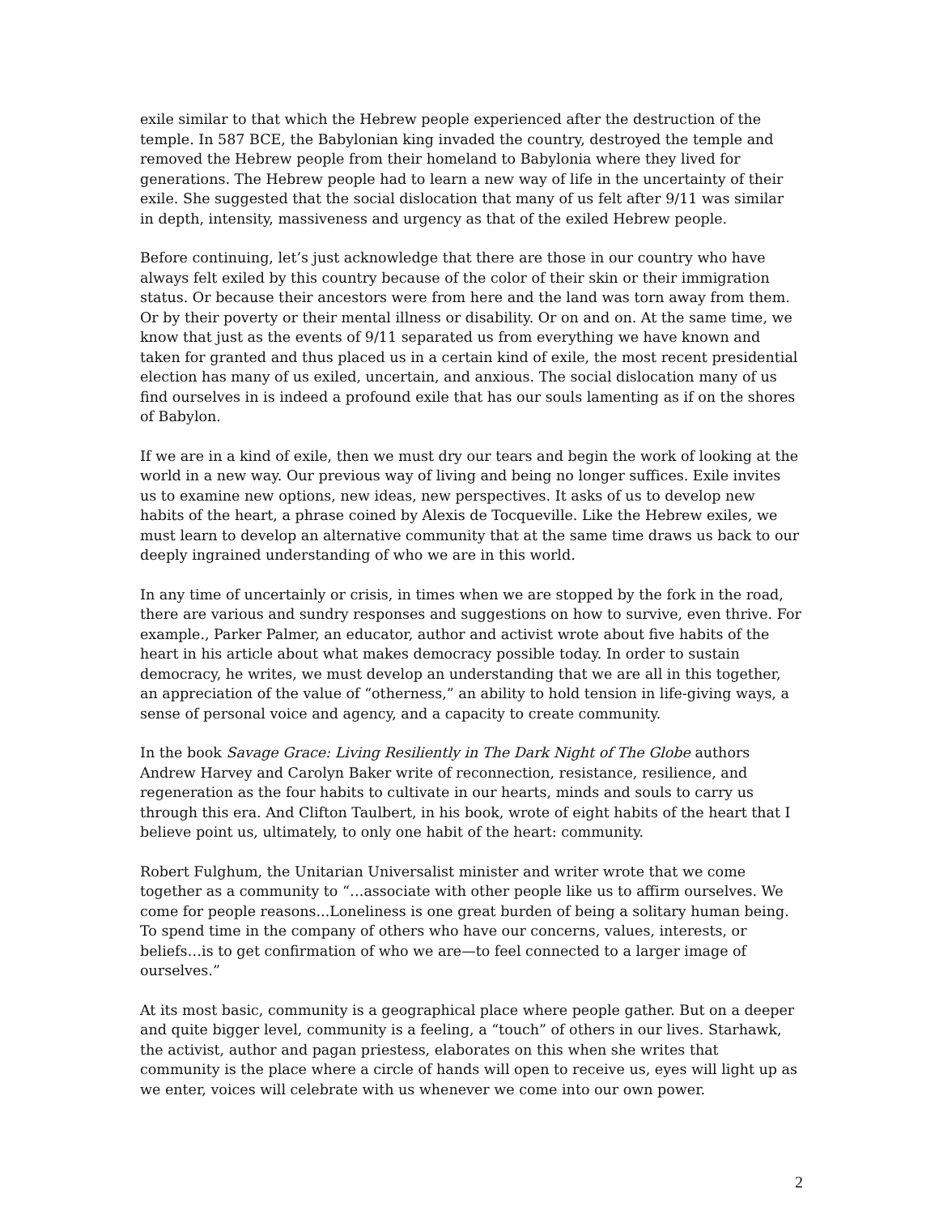exile similar to that which the Hebrew people experienced after the destruction of the temple. In 587 BCE, the Babylonian king invaded the country, destroyed the temple and removed the Hebrew people from their homeland to Babylonia where they lived for generations. The Hebrew people had to learn a new way of life in the uncertainty of their exile. She suggested that the social dislocation that many of us felt after 9/11 was similar in depth, intensity, massiveness and urgency as that of the exiled Hebrew people.
Before continuing, let’s just acknowledge that there are those in our country who have always felt exiled by this country because of the color of their skin or their immigration status. Or because their ancestors were from here and the land was torn away from them. Or by their poverty or their mental illness or disability. Or on and on. At the same time, we know that just as the events of 9/11 separated us from everything we have known and taken for granted and thus placed us in a certain kind of exile, the most recent presidential election has many of us exiled, uncertain, and anxious. The social dislocation many of us find ourselves in is indeed a profound exile that has our souls lamenting as if on the shores of Babylon.
If we are in a kind of exile, then we must dry our tears and begin the work of looking at the world in a new way. Our previous way of living and being no longer suffices. Exile invites us to examine new options, new ideas, new perspectives. It asks of us to develop new habits of the heart, a phrase coined by Alexis de Tocqueville. Like the Hebrew exiles, we must learn to develop an alternative community that at the same time draws us back to our deeply ingrained understanding of who we are in this world.
In any time of uncertainly or crisis, in times when we are stopped by the fork in the road, there are various and sundry responses and suggestions on how to survive, even thrive. For example., Parker Palmer, an educator, author and activist wrote about five habits of the heart in his article about what makes democracy possible today. In order to sustain democracy, he writes, we must develop an understanding that we are all in this together, an appreciation of the value of “otherness,” an ability to hold tension in life-giving ways, a sense of personal voice and agency, and a capacity to create community.
In the book Savage Grace: Living Resiliently in The Dark Night of The Globe authors Andrew Harvey and Carolyn Baker write of reconnection, resistance, resilience, and regeneration as the four habits to cultivate in our hearts, minds and souls to carry us through this era. And Clifton Taulbert, in his book, wrote of eight habits of the heart that I believe point us, ultimately, to only one habit of the heart: community.
Robert Fulghum, the Unitarian Universalist minister and writer wrote that we come together as a community to “…associate with other people like us to affirm ourselves. We come for people reasons...Loneliness is one great burden of being a solitary human being. To spend time in the company of others who have our concerns, values, interests, or beliefs…is to get confirmation of who we are—to feel connected to a larger image of ourselves.”
At its most basic, community is a geographical place where people gather. But on a deeper and quite bigger level, community is a feeling, a “touch” of others in our lives. Starhawk, the activist, author and pagan priestess, elaborates on this when she writes that community is the place where a circle of hands will open to receive us, eyes will light up as we enter, voices will celebrate with us whenever we come into our own power.
2